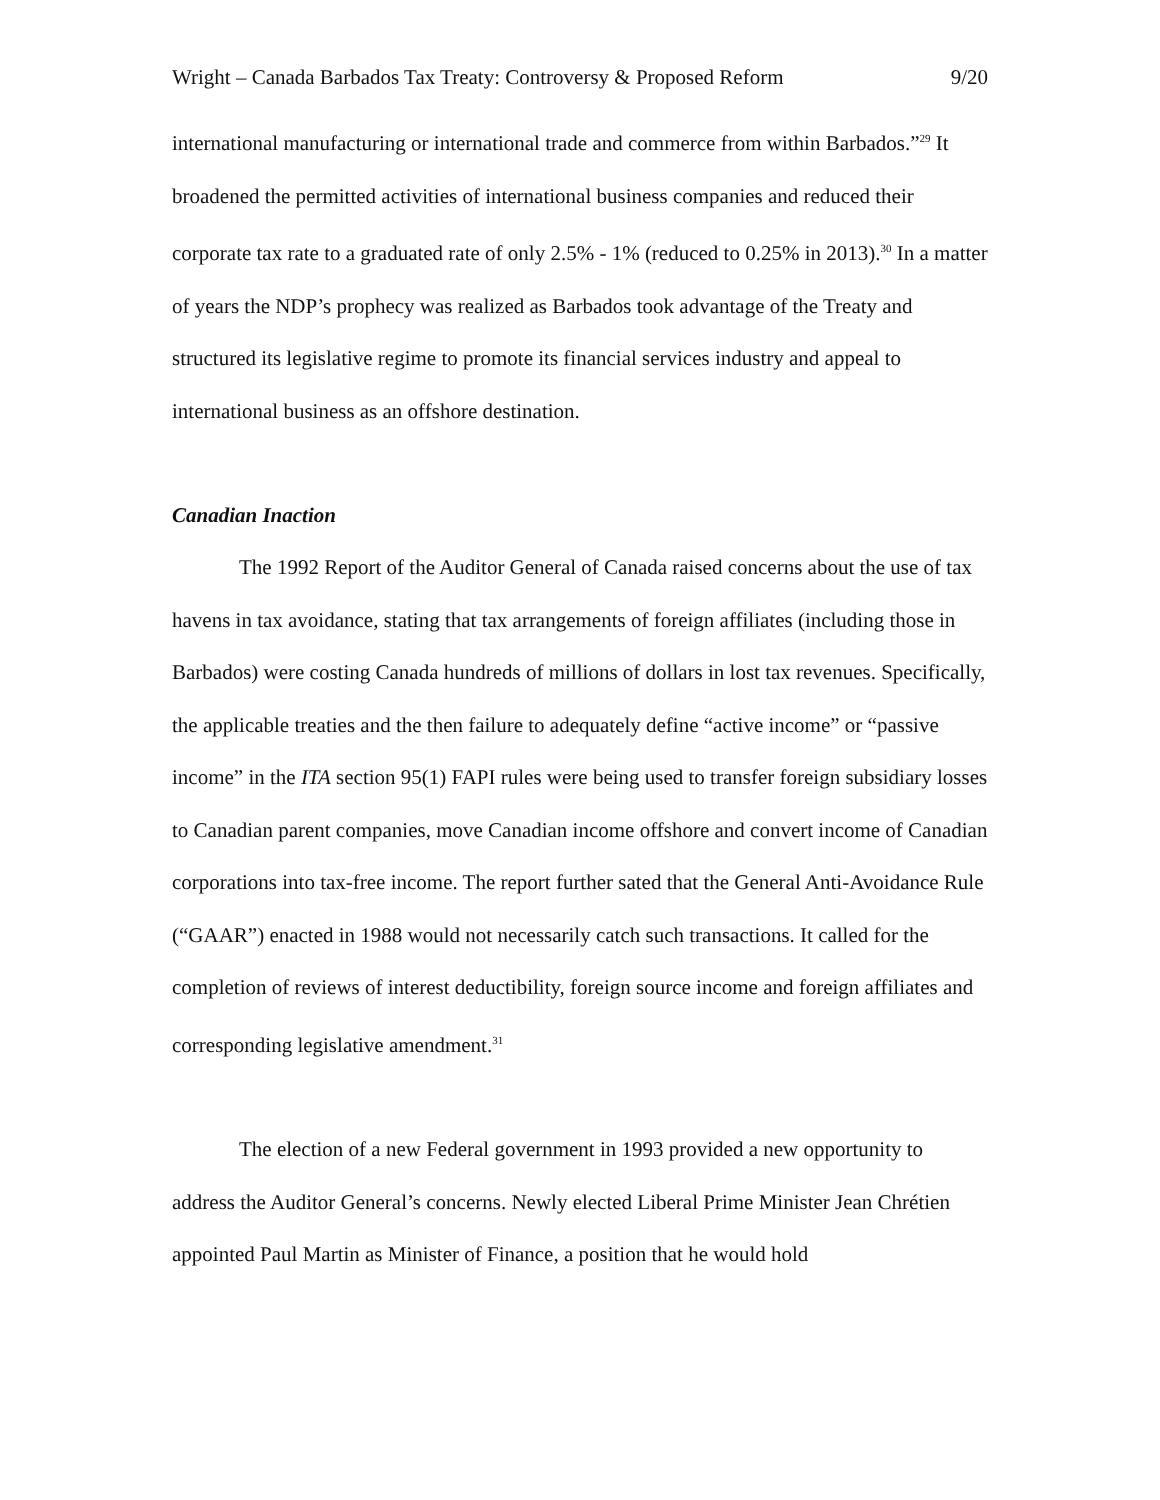Wright – Canada Barbados Tax Treaty: Controversy & Proposed Reform 9/20
international manufacturing or international trade and commerce from within Barbados.”<sup>29</sup> It broadened the permitted activities of international business companies and reduced their corporate tax rate to a graduated rate of only 2.5% - 1% (reduced to 0.25% in 2013).<sup>30</sup> In a matter of years the NDP’s prophecy was realized as Barbados took advantage of the Treaty and structured its legislative regime to promote its financial services industry and appeal to international business as an offshore destination.
Canadian Inaction
The 1992 Report of the Auditor General of Canada raised concerns about the use of tax havens in tax avoidance, stating that tax arrangements of foreign affiliates (including those in Barbados) were costing Canada hundreds of millions of dollars in lost tax revenues. Specifically, the applicable treaties and the then failure to adequately define “active income” or “passive income” in the ITA section 95(1) FAPI rules were being used to transfer foreign subsidiary losses to Canadian parent companies, move Canadian income offshore and convert income of Canadian corporations into tax-free income. The report further sated that the General Anti-Avoidance Rule (“GAAR”) enacted in 1988 would not necessarily catch such transactions. It called for the completion of reviews of interest deductibility, foreign source income and foreign affiliates and corresponding legislative amendment.<sup>31</sup>
The election of a new Federal government in 1993 provided a new opportunity to address the Auditor General’s concerns. Newly elected Liberal Prime Minister Jean Chrétien appointed Paul Martin as Minister of Finance, a position that he would hold